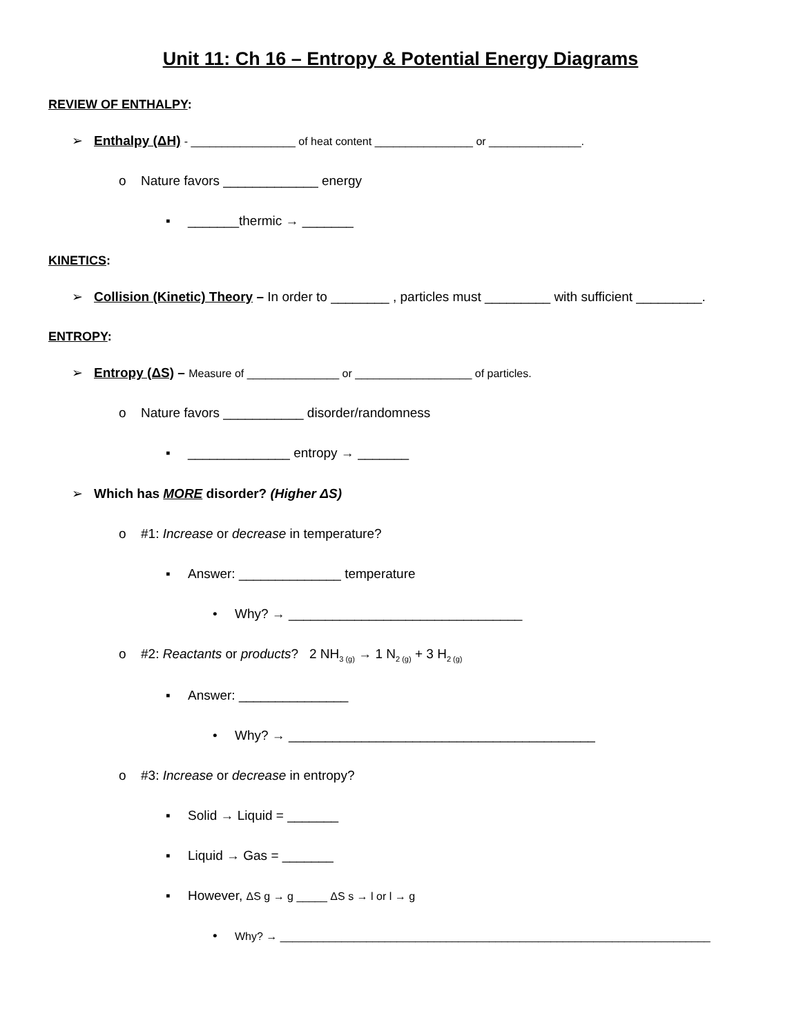Unit 11: Ch 16 – Entropy & Potential Energy Diagrams
REVIEW OF ENTHALPY:
➢ Enthalpy (ΔH) - _________________ of heat content ________________ or _______________.
o Nature favors _____________ energy
▪ _______thermic → _______
KINETICS:
➢ Collision (Kinetic) Theory – In order to ________ , particles must _________ with sufficient _________.
ENTROPY:
➢ Entropy (ΔS) – Measure of _______________ or ___________________ of particles.
o Nature favors ___________ disorder/randomness
▪ ______________ entropy → _______
➢ Which has MORE disorder? (Higher ΔS)
o #1: Increase or decrease in temperature?
▪ Answer: ______________ temperature
• Why? → ________________________________
o #2: Reactants or products? 2 NH<sub>3 (g)</sub> → 1 N<sub>2 (g)</sub> + 3 H<sub>2 (g)</sub>
▪ Answer: _______________
• Why? → __________________________________________
o #3: Increase or decrease in entropy?
▪ Solid → Liquid = _______
▪ Liquid → Gas = _______
▪ However, ΔS g → g _____ ΔS s → l or l → g
• Why? → ______________________________________________________________________